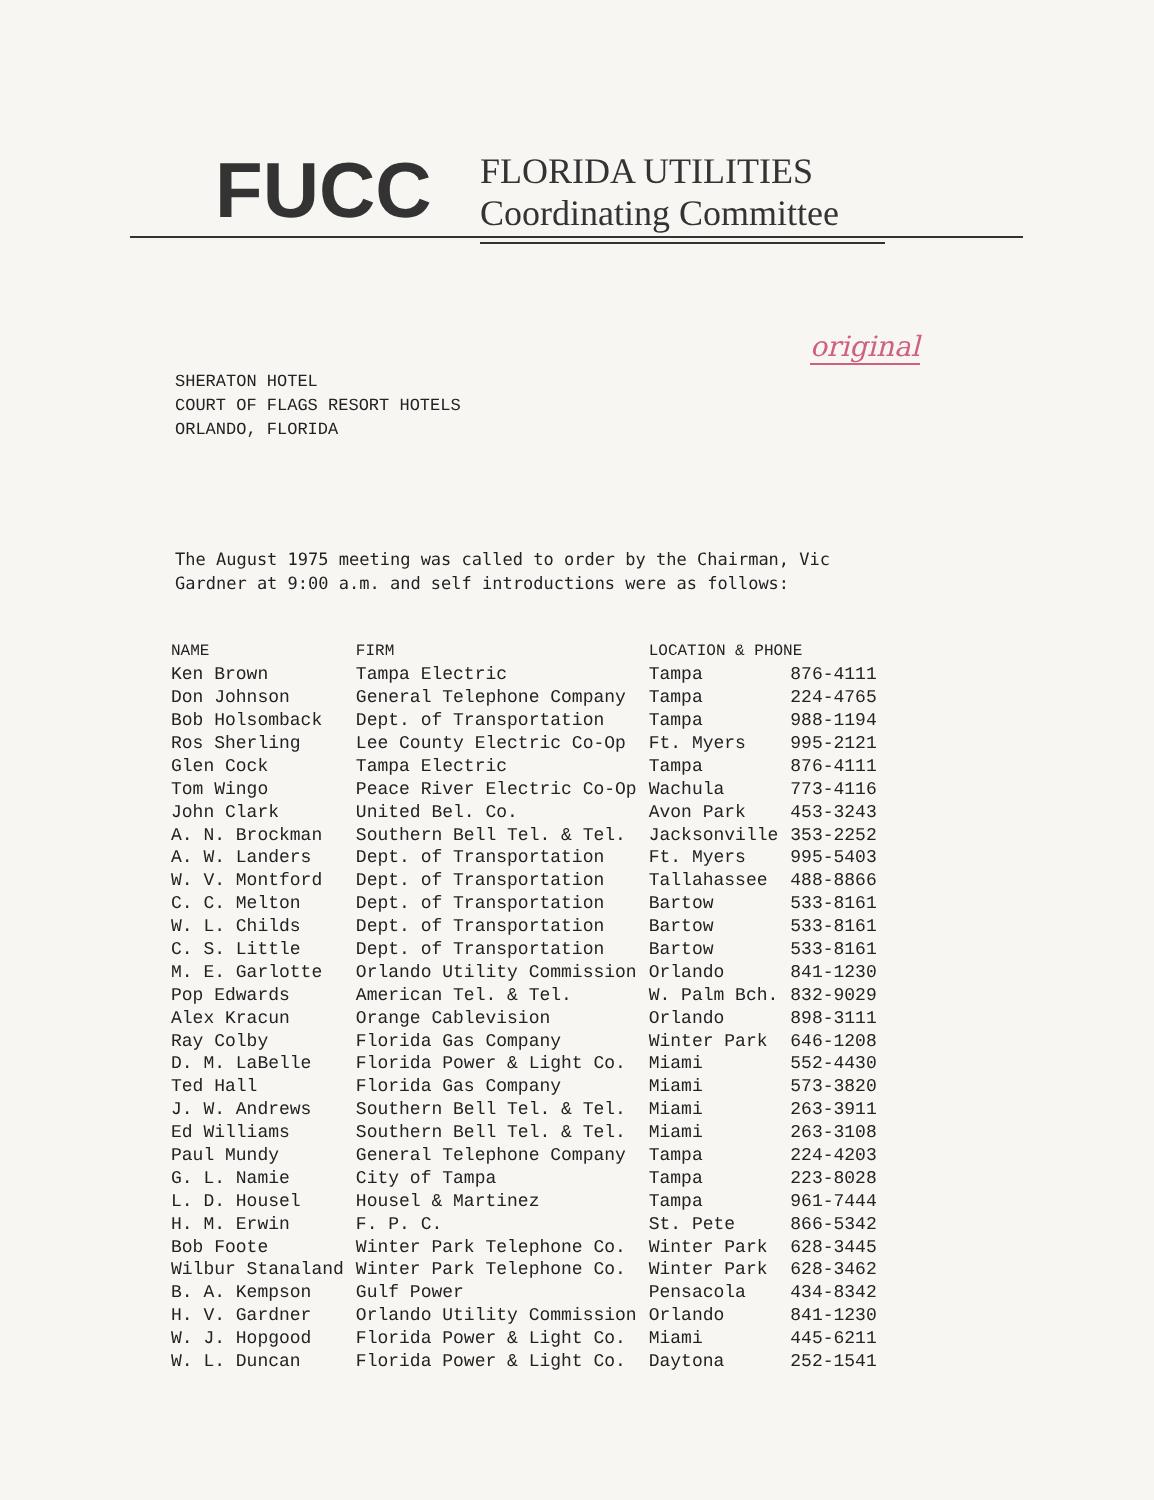FUCC
FLORIDA UTILITIES
Coordinating Committee
original
SHERATON HOTEL
COURT OF FLAGS RESORT HOTELS
ORLANDO, FLORIDA
The August 1975 meeting was called to order by the Chairman, Vic
Gardner at 9:00 a.m. and self introductions were as follows:
| NAME | FIRM | LOCATION & PHONE | |
| --- | --- | --- | --- |
| Ken Brown | Tampa Electric | Tampa | 876-4111 |
| Don Johnson | General Telephone Company | Tampa | 224-4765 |
| Bob Holsomback | Dept. of Transportation | Tampa | 988-1194 |
| Ros Sherling | Lee County Electric Co-Op | Ft. Myers | 995-2121 |
| Glen Cock | Tampa Electric | Tampa | 876-4111 |
| Tom Wingo | Peace River Electric Co-Op | Wachula | 773-4116 |
| John Clark | United Bel. Co. | Avon Park | 453-3243 |
| A. N. Brockman | Southern Bell Tel. & Tel. | Jacksonville | 353-2252 |
| A. W. Landers | Dept. of Transportation | Ft. Myers | 995-5403 |
| W. V. Montford | Dept. of Transportation | Tallahassee | 488-8866 |
| C. C. Melton | Dept. of Transportation | Bartow | 533-8161 |
| W. L. Childs | Dept. of Transportation | Bartow | 533-8161 |
| C. S. Little | Dept. of Transportation | Bartow | 533-8161 |
| M. E. Garlotte | Orlando Utility Commission | Orlando | 841-1230 |
| Pop Edwards | American Tel. & Tel. | W. Palm Bch. | 832-9029 |
| Alex Kracun | Orange Cablevision | Orlando | 898-3111 |
| Ray Colby | Florida Gas Company | Winter Park | 646-1208 |
| D. M. LaBelle | Florida Power & Light Co. | Miami | 552-4430 |
| Ted Hall | Florida Gas Company | Miami | 573-3820 |
| J. W. Andrews | Southern Bell Tel. & Tel. | Miami | 263-3911 |
| Ed Williams | Southern Bell Tel. & Tel. | Miami | 263-3108 |
| Paul Mundy | General Telephone Company | Tampa | 224-4203 |
| G. L. Namie | City of Tampa | Tampa | 223-8028 |
| L. D. Housel | Housel & Martinez | Tampa | 961-7444 |
| H. M. Erwin | F. P. C. | St. Pete | 866-5342 |
| Bob Foote | Winter Park Telephone Co. | Winter Park | 628-3445 |
| Wilbur Stanaland | Winter Park Telephone Co. | Winter Park | 628-3462 |
| B. A. Kempson | Gulf Power | Pensacola | 434-8342 |
| H. V. Gardner | Orlando Utility Commission | Orlando | 841-1230 |
| W. J. Hopgood | Florida Power & Light Co. | Miami | 445-6211 |
| W. L. Duncan | Florida Power & Light Co. | Daytona | 252-1541 |